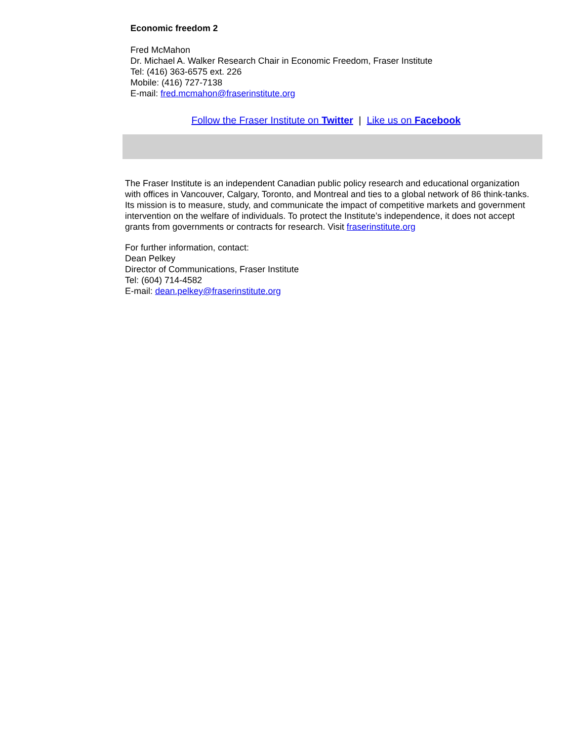Economic freedom 2
Fred McMahon
Dr. Michael A. Walker Research Chair in Economic Freedom, Fraser Institute
Tel: (416) 363-6575 ext. 226
Mobile: (416) 727-7138
E-mail: fred.mcmahon@fraserinstitute.org
Follow the Fraser Institute on Twitter | Like us on Facebook
The Fraser Institute is an independent Canadian public policy research and educational organization with offices in Vancouver, Calgary, Toronto, and Montreal and ties to a global network of 86 think-tanks. Its mission is to measure, study, and communicate the impact of competitive markets and government intervention on the welfare of individuals. To protect the Institute’s independence, it does not accept grants from governments or contracts for research. Visit fraserinstitute.org
For further information, contact:
Dean Pelkey
Director of Communications, Fraser Institute
Tel: (604) 714-4582
E-mail: dean.pelkey@fraserinstitute.org